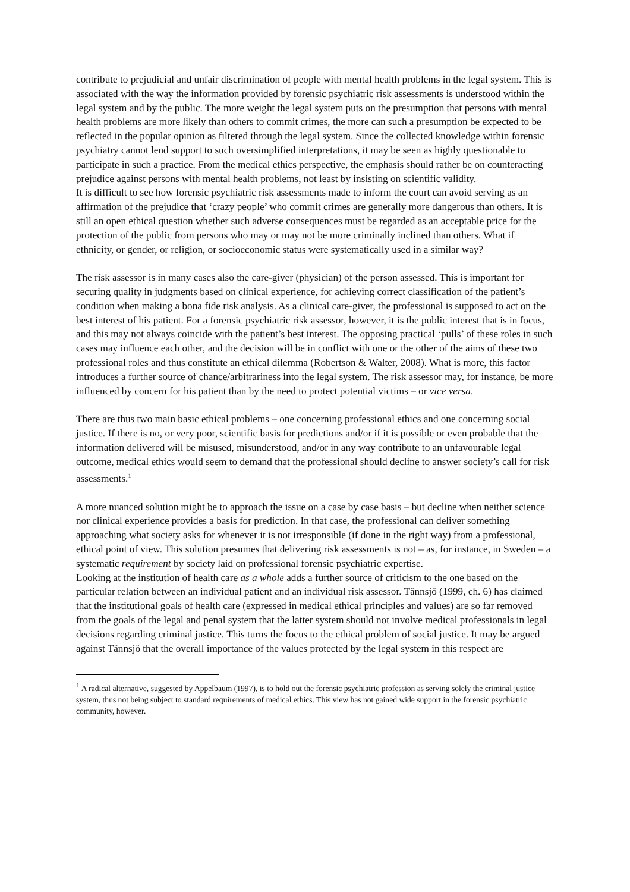contribute to prejudicial and unfair discrimination of people with mental health problems in the legal system. This is associated with the way the information provided by forensic psychiatric risk assessments is understood within the legal system and by the public. The more weight the legal system puts on the presumption that persons with mental health problems are more likely than others to commit crimes, the more can such a presumption be expected to be reflected in the popular opinion as filtered through the legal system. Since the collected knowledge within forensic psychiatry cannot lend support to such oversimplified interpretations, it may be seen as highly questionable to participate in such a practice. From the medical ethics perspective, the emphasis should rather be on counteracting prejudice against persons with mental health problems, not least by insisting on scientific validity.
It is difficult to see how forensic psychiatric risk assessments made to inform the court can avoid serving as an affirmation of the prejudice that ‘crazy people’ who commit crimes are generally more dangerous than others. It is still an open ethical question whether such adverse consequences must be regarded as an acceptable price for the protection of the public from persons who may or may not be more criminally inclined than others. What if ethnicity, or gender, or religion, or socioeconomic status were systematically used in a similar way?
The risk assessor is in many cases also the care-giver (physician) of the person assessed. This is important for securing quality in judgments based on clinical experience, for achieving correct classification of the patient’s condition when making a bona fide risk analysis. As a clinical care-giver, the professional is supposed to act on the best interest of his patient. For a forensic psychiatric risk assessor, however, it is the public interest that is in focus, and this may not always coincide with the patient’s best interest. The opposing practical ‘pulls’ of these roles in such cases may influence each other, and the decision will be in conflict with one or the other of the aims of these two professional roles and thus constitute an ethical dilemma (Robertson & Walter, 2008). What is more, this factor introduces a further source of chance/arbitrariness into the legal system. The risk assessor may, for instance, be more influenced by concern for his patient than by the need to protect potential victims – or vice versa.
There are thus two main basic ethical problems – one concerning professional ethics and one concerning social justice. If there is no, or very poor, scientific basis for predictions and/or if it is possible or even probable that the information delivered will be misused, misunderstood, and/or in any way contribute to an unfavourable legal outcome, medical ethics would seem to demand that the professional should decline to answer society’s call for risk assessments.<sup>1</sup>
A more nuanced solution might be to approach the issue on a case by case basis – but decline when neither science nor clinical experience provides a basis for prediction. In that case, the professional can deliver something approaching what society asks for whenever it is not irresponsible (if done in the right way) from a professional, ethical point of view. This solution presumes that delivering risk assessments is not – as, for instance, in Sweden – a systematic requirement by society laid on professional forensic psychiatric expertise.
Looking at the institution of health care as a whole adds a further source of criticism to the one based on the particular relation between an individual patient and an individual risk assessor. Tännsjö (1999, ch. 6) has claimed that the institutional goals of health care (expressed in medical ethical principles and values) are so far removed from the goals of the legal and penal system that the latter system should not involve medical professionals in legal decisions regarding criminal justice. This turns the focus to the ethical problem of social justice. It may be argued against Tännsjö that the overall importance of the values protected by the legal system in this respect are
<sup>1</sup> A radical alternative, suggested by Appelbaum (1997), is to hold out the forensic psychiatric profession as serving solely the criminal justice system, thus not being subject to standard requirements of medical ethics. This view has not gained wide support in the forensic psychiatric community, however.